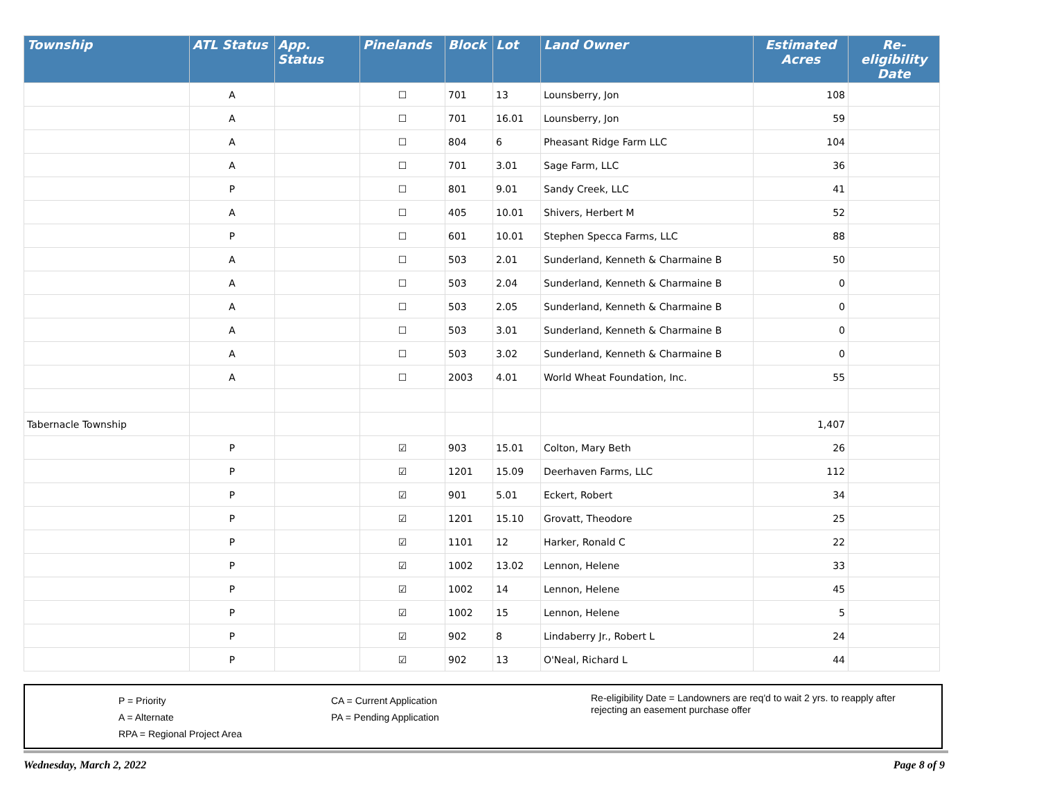| Township | ATL Status | App. Status | Pinelands | Block | Lot | Land Owner | Estimated Acres | Re-eligibility Date |
| --- | --- | --- | --- | --- | --- | --- | --- | --- |
| | A | | ☐ | 701 | 13 | Lounsberry, Jon | 108 | |
| | A | | ☐ | 701 | 16.01 | Lounsberry, Jon | 59 | |
| | A | | ☐ | 804 | 6 | Pheasant Ridge Farm LLC | 104 | |
| | A | | ☐ | 701 | 3.01 | Sage Farm, LLC | 36 | |
| | P | | ☐ | 801 | 9.01 | Sandy Creek, LLC | 41 | |
| | A | | ☐ | 405 | 10.01 | Shivers, Herbert M | 52 | |
| | P | | ☐ | 601 | 10.01 | Stephen Specca Farms, LLC | 88 | |
| | A | | ☐ | 503 | 2.01 | Sunderland, Kenneth & Charmaine B | 50 | |
| | A | | ☐ | 503 | 2.04 | Sunderland, Kenneth & Charmaine B | 0 | |
| | A | | ☐ | 503 | 2.05 | Sunderland, Kenneth & Charmaine B | 0 | |
| | A | | ☐ | 503 | 3.01 | Sunderland, Kenneth & Charmaine B | 0 | |
| | A | | ☐ | 503 | 3.02 | Sunderland, Kenneth & Charmaine B | 0 | |
| | A | | ☐ | 2003 | 4.01 | World Wheat Foundation, Inc. | 55 | |
| Tabernacle Township | | | | | | | 1,407 | |
| | P | | ☑ | 903 | 15.01 | Colton, Mary Beth | 26 | |
| | P | | ☑ | 1201 | 15.09 | Deerhaven Farms, LLC | 112 | |
| | P | | ☑ | 901 | 5.01 | Eckert, Robert | 34 | |
| | P | | ☑ | 1201 | 15.10 | Grovatt, Theodore | 25 | |
| | P | | ☑ | 1101 | 12 | Harker, Ronald C | 22 | |
| | P | | ☑ | 1002 | 13.02 | Lennon, Helene | 33 | |
| | P | | ☑ | 1002 | 14 | Lennon, Helene | 45 | |
| | P | | ☑ | 1002 | 15 | Lennon, Helene | 5 | |
| | P | | ☑ | 902 | 8 | Lindaberry Jr., Robert L | 24 | |
| | P | | ☑ | 902 | 13 | O'Neal, Richard L | 44 | |
P = Priority
A = Alternate
RPA = Regional Project Area
CA = Current Application
PA = Pending Application
Re-eligibility Date = Landowners are req'd to wait 2 yrs. to reapply after rejecting an easement purchase offer
Wednesday, March 2, 2022 Page 8 of 9